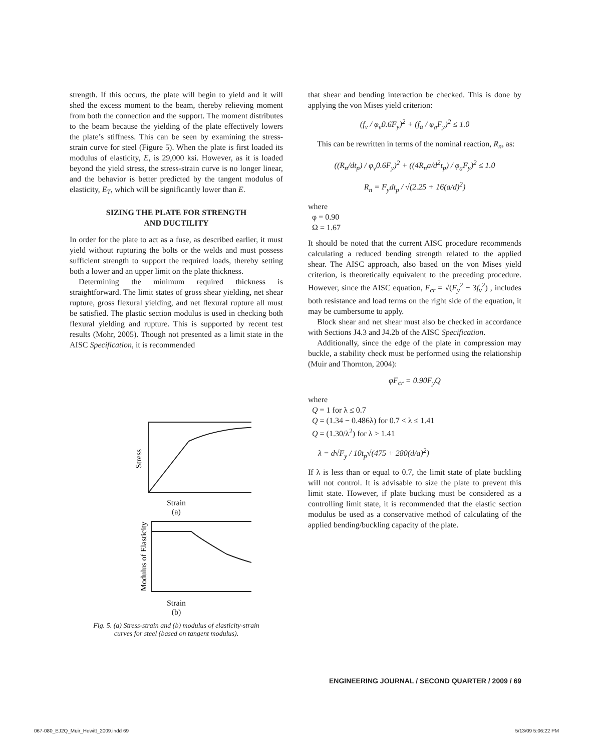strength. If this occurs, the plate will begin to yield and it will shed the excess moment to the beam, thereby relieving moment from both the connection and the support. The moment distributes to the beam because the yielding of the plate effectively lowers the plate’s stiffness. This can be seen by examining the stress-strain curve for steel (Figure 5). When the plate is first loaded its modulus of elasticity, E, is 29,000 ksi. However, as it is loaded beyond the yield stress, the stress-strain curve is no longer linear, and the behavior is better predicted by the tangent modulus of elasticity, E<sub>T</sub>, which will be significantly lower than E.
SIZING THE PLATE FOR STRENGTH
AND DUCTILITY
In order for the plate to act as a fuse, as described earlier, it must yield without rupturing the bolts or the welds and must possess sufficient strength to support the required loads, thereby setting both a lower and an upper limit on the plate thickness.
Determining the minimum required thickness is straightforward. The limit states of gross shear yielding, net shear rupture, gross flexural yielding, and net flexural rupture all must be satisfied. The plastic section modulus is used in checking both flexural yielding and rupture. This is supported by recent test results (Mohr, 2005). Though not presented as a limit state in the AISC Specification, it is recommended
Stress
Strain
(a)
Modulus of Elasticity
Strain
(b)
Fig. 5. (a) Stress-strain and (b) modulus of elasticity-strain
curves for steel (based on tangent modulus).
that shear and bending interaction be checked. This is done by applying the von Mises yield criterion:
(f<sub>v</sub> / φ<sub>v</sub>0.6F<sub>y</sub>)<sup>2</sup> + (f<sub>a</sub> / φ<sub>a</sub>F<sub>y</sub>)<sup>2</sup> ≤ 1.0
This can be rewritten in terms of the nominal reaction, R<sub>n</sub>, as:
((R<sub>n</sub>/dt<sub>p</sub>) / φ<sub>v</sub>0.6F<sub>y</sub>)<sup>2</sup> + ((4R<sub>n</sub>a/d<sup>2</sup>t<sub>p</sub>) / φ<sub>a</sub>F<sub>y</sub>)<sup>2</sup> ≤ 1.0
R<sub>n</sub> = F<sub>y</sub>dt<sub>p</sub> / √(2.25 + 16(a/d)<sup>2</sup>)
where
φ = 0.90
Ω = 1.67
It should be noted that the current AISC procedure recommends calculating a reduced bending strength related to the applied shear. The AISC approach, also based on the von Mises yield criterion, is theoretically equivalent to the preceding procedure. However, since the AISC equation, F<sub>cr</sub> = √(F<sub>y</sub><sup>2</sup> − 3f<sub>v</sub><sup>2</sup>) , includes both resistance and load terms on the right side of the equation, it may be cumbersome to apply.
Block shear and net shear must also be checked in accordance with Sections J4.3 and J4.2b of the AISC Specification.
Additionally, since the edge of the plate in compression may buckle, a stability check must be performed using the relationship (Muir and Thornton, 2004):
φF<sub>cr</sub> = 0.90F<sub>y</sub>Q
where
Q = 1 for λ ≤ 0.7
Q = (1.34 − 0.486λ) for 0.7 < λ ≤ 1.41
Q = (1.30/λ<sup>2</sup>) for λ > 1.41
λ = d√F<sub>y</sub> / 10t<sub>p</sub>√(475 + 280(d/a)<sup>2</sup>)
If λ is less than or equal to 0.7, the limit state of plate buckling will not control. It is advisable to size the plate to prevent this limit state. However, if plate bucking must be considered as a controlling limit state, it is recommended that the elastic section modulus be used as a conservative method of calculating of the applied bending/buckling capacity of the plate.
ENGINEERING JOURNAL / SECOND QUARTER / 2009 / 69
067-080_EJ2Q_Muir_Hewitt_2009.indd 69
5/13/09 5:06:22 PM